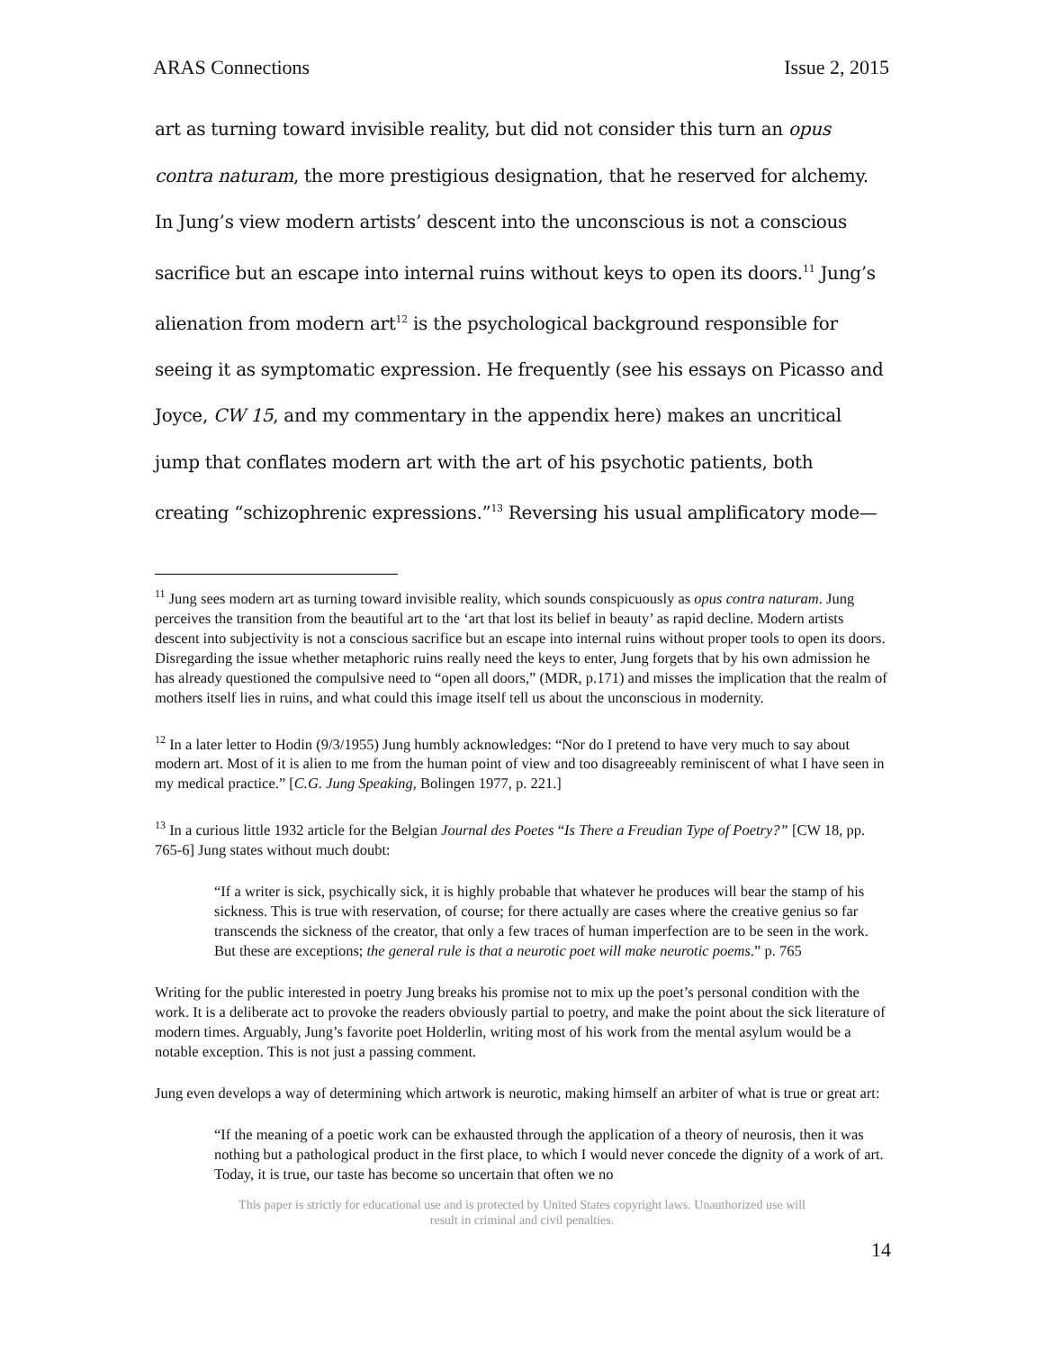ARAS Connections Issue 2, 2015
art as turning toward invisible reality, but did not consider this turn an opus contra naturam, the more prestigious designation, that he reserved for alchemy. In Jung’s view modern artists’ descent into the unconscious is not a conscious sacrifice but an escape into internal ruins without keys to open its doors.<sup>11</sup> Jung’s alienation from modern art<sup>12</sup> is the psychological background responsible for seeing it as symptomatic expression. He frequently (see his essays on Picasso and Joyce, CW 15, and my commentary in the appendix here) makes an uncritical jump that conflates modern art with the art of his psychotic patients, both creating “schizophrenic expressions.”<sup>13</sup> Reversing his usual amplificatory mode—
<sup>11</sup> Jung sees modern art as turning toward invisible reality, which sounds conspicuously as opus contra naturam. Jung perceives the transition from the beautiful art to the ‘art that lost its belief in beauty’ as rapid decline. Modern artists descent into subjectivity is not a conscious sacrifice but an escape into internal ruins without proper tools to open its doors. Disregarding the issue whether metaphoric ruins really need the keys to enter, Jung forgets that by his own admission he has already questioned the compulsive need to “open all doors,” (MDR, p.171) and misses the implication that the realm of mothers itself lies in ruins, and what could this image itself tell us about the unconscious in modernity.
<sup>12</sup> In a later letter to Hodin (9/3/1955) Jung humbly acknowledges: “Nor do I pretend to have very much to say about modern art. Most of it is alien to me from the human point of view and too disagreeably reminiscent of what I have seen in my medical practice.” [C.G. Jung Speaking, Bolingen 1977, p. 221.]
<sup>13</sup> In a curious little 1932 article for the Belgian Journal des Poetes “Is There a Freudian Type of Poetry?” [CW 18, pp. 765-6] Jung states without much doubt:
“If a writer is sick, psychically sick, it is highly probable that whatever he produces will bear the stamp of his sickness. This is true with reservation, of course; for there actually are cases where the creative genius so far transcends the sickness of the creator, that only a few traces of human imperfection are to be seen in the work. But these are exceptions; the general rule is that a neurotic poet will make neurotic poems.” p. 765
Writing for the public interested in poetry Jung breaks his promise not to mix up the poet’s personal condition with the work. It is a deliberate act to provoke the readers obviously partial to poetry, and make the point about the sick literature of modern times. Arguably, Jung’s favorite poet Holderlin, writing most of his work from the mental asylum would be a notable exception. This is not just a passing comment.
Jung even develops a way of determining which artwork is neurotic, making himself an arbiter of what is true or great art:
“If the meaning of a poetic work can be exhausted through the application of a theory of neurosis, then it was nothing but a pathological product in the first place, to which I would never concede the dignity of a work of art. Today, it is true, our taste has become so uncertain that often we no
This paper is strictly for educational use and is protected by United States copyright laws. Unauthorized use will
result in criminal and civil penalties.
14